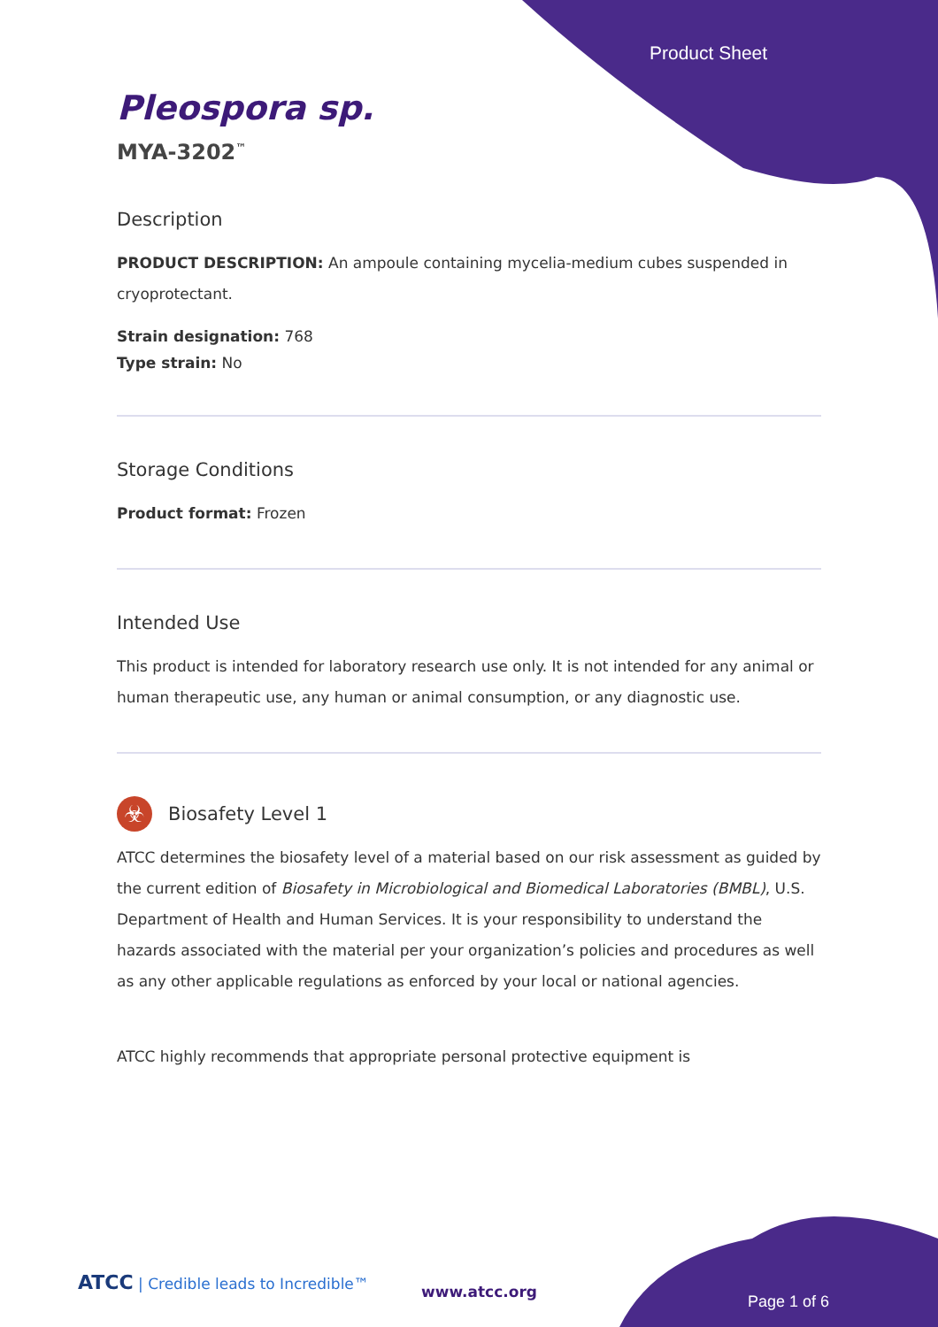Product Sheet
Pleospora sp.
MYA-3202<sup>™</sup>
Description
PRODUCT DESCRIPTION: An ampoule containing mycelia-medium cubes suspended in cryoprotectant.
Strain designation: 768
Type strain: No
Storage Conditions
Product format: Frozen
Intended Use
This product is intended for laboratory research use only. It is not intended for any animal or human therapeutic use, any human or animal consumption, or any diagnostic use.
☣
Biosafety Level 1
ATCC determines the biosafety level of a material based on our risk assessment as guided by the current edition of Biosafety in Microbiological and Biomedical Laboratories (BMBL), U.S. Department of Health and Human Services. It is your responsibility to understand the hazards associated with the material per your organization’s policies and procedures as well as any other applicable regulations as enforced by your local or national agencies.
ATCC highly recommends that appropriate personal protective equipment is
ATCC | Credible leads to Incredible™
www.atcc.org
Page 1 of 6